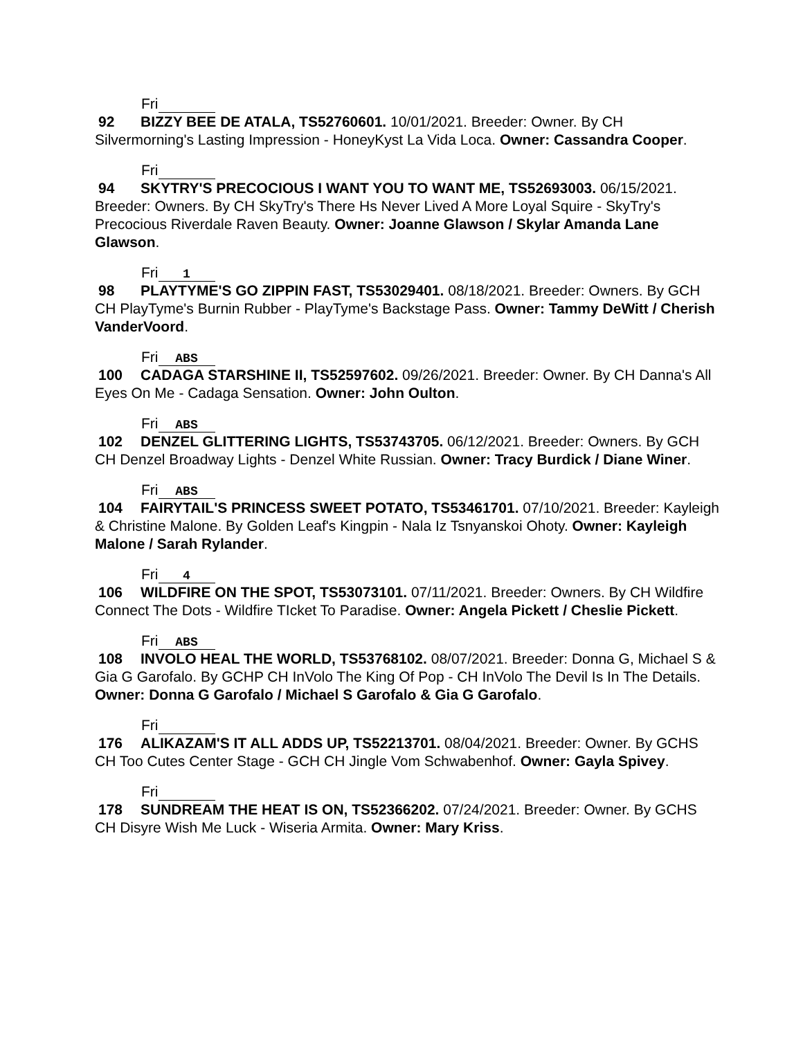Fri
92 BIZZY BEE DE ATALA, TS52760601. 10/01/2021. Breeder: Owner. By CH Silvermorning's Lasting Impression - HoneyKyst La Vida Loca. Owner: Cassandra Cooper.
Fri
94 SKYTRY'S PRECOCIOUS I WANT YOU TO WANT ME, TS52693003. 06/15/2021. Breeder: Owners. By CH SkyTry's There Hs Never Lived A More Loyal Squire - SkyTry's Precocious Riverdale Raven Beauty. Owner: Joanne Glawson / Skylar Amanda Lane Glawson.
Fri 1
98 PLAYTYME'S GO ZIPPIN FAST, TS53029401. 08/18/2021. Breeder: Owners. By GCH CH PlayTyme's Burnin Rubber - PlayTyme's Backstage Pass. Owner: Tammy DeWitt / Cherish VanderVoord.
Fri ABS
100 CADAGA STARSHINE II, TS52597602. 09/26/2021. Breeder: Owner. By CH Danna's All Eyes On Me - Cadaga Sensation. Owner: John Oulton.
Fri ABS
102 DENZEL GLITTERING LIGHTS, TS53743705. 06/12/2021. Breeder: Owners. By GCH CH Denzel Broadway Lights - Denzel White Russian. Owner: Tracy Burdick / Diane Winer.
Fri ABS
104 FAIRYTAIL'S PRINCESS SWEET POTATO, TS53461701. 07/10/2021. Breeder: Kayleigh & Christine Malone. By Golden Leaf's Kingpin - Nala Iz Tsnyanskoi Ohoty. Owner: Kayleigh Malone / Sarah Rylander.
Fri 4
106 WILDFIRE ON THE SPOT, TS53073101. 07/11/2021. Breeder: Owners. By CH Wildfire Connect The Dots - Wildfire TIcket To Paradise. Owner: Angela Pickett / Cheslie Pickett.
Fri ABS
108 INVOLO HEAL THE WORLD, TS53768102. 08/07/2021. Breeder: Donna G, Michael S & Gia G Garofalo. By GCHP CH InVolo The King Of Pop - CH InVolo The Devil Is In The Details. Owner: Donna G Garofalo / Michael S Garofalo & Gia G Garofalo.
Fri
176 ALIKAZAM'S IT ALL ADDS UP, TS52213701. 08/04/2021. Breeder: Owner. By GCHS CH Too Cutes Center Stage - GCH CH Jingle Vom Schwabenhof. Owner: Gayla Spivey.
Fri
178 SUNDREAM THE HEAT IS ON, TS52366202. 07/24/2021. Breeder: Owner. By GCHS CH Disyre Wish Me Luck - Wiseria Armita. Owner: Mary Kriss.